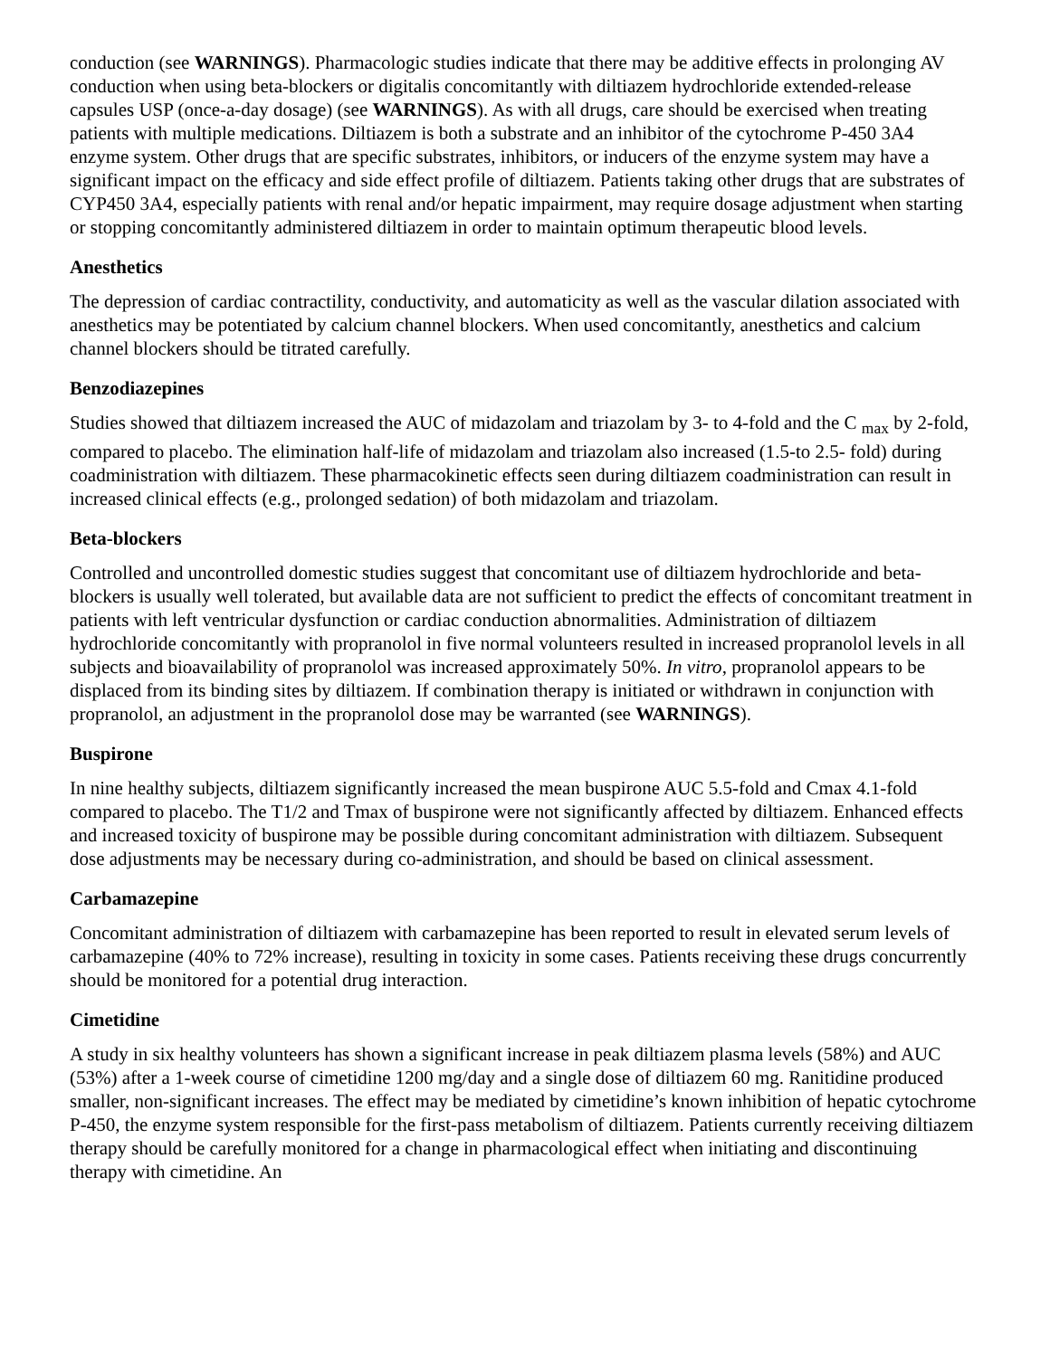conduction (see WARNINGS). Pharmacologic studies indicate that there may be additive effects in prolonging AV conduction when using beta-blockers or digitalis concomitantly with diltiazem hydrochloride extended-release capsules USP (once-a-day dosage) (see WARNINGS). As with all drugs, care should be exercised when treating patients with multiple medications. Diltiazem is both a substrate and an inhibitor of the cytochrome P-450 3A4 enzyme system. Other drugs that are specific substrates, inhibitors, or inducers of the enzyme system may have a significant impact on the efficacy and side effect profile of diltiazem. Patients taking other drugs that are substrates of CYP450 3A4, especially patients with renal and/or hepatic impairment, may require dosage adjustment when starting or stopping concomitantly administered diltiazem in order to maintain optimum therapeutic blood levels.
Anesthetics
The depression of cardiac contractility, conductivity, and automaticity as well as the vascular dilation associated with anesthetics may be potentiated by calcium channel blockers. When used concomitantly, anesthetics and calcium channel blockers should be titrated carefully.
Benzodiazepines
Studies showed that diltiazem increased the AUC of midazolam and triazolam by 3- to 4-fold and the C <sub>max</sub> by 2-fold, compared to placebo. The elimination half-life of midazolam and triazolam also increased (1.5-to 2.5- fold) during coadministration with diltiazem. These pharmacokinetic effects seen during diltiazem coadministration can result in increased clinical effects (e.g., prolonged sedation) of both midazolam and triazolam.
Beta-blockers
Controlled and uncontrolled domestic studies suggest that concomitant use of diltiazem hydrochloride and beta-blockers is usually well tolerated, but available data are not sufficient to predict the effects of concomitant treatment in patients with left ventricular dysfunction or cardiac conduction abnormalities. Administration of diltiazem hydrochloride concomitantly with propranolol in five normal volunteers resulted in increased propranolol levels in all subjects and bioavailability of propranolol was increased approximately 50%. In vitro, propranolol appears to be displaced from its binding sites by diltiazem. If combination therapy is initiated or withdrawn in conjunction with propranolol, an adjustment in the propranolol dose may be warranted (see WARNINGS).
Buspirone
In nine healthy subjects, diltiazem significantly increased the mean buspirone AUC 5.5-fold and Cmax 4.1-fold compared to placebo. The T1/2 and Tmax of buspirone were not significantly affected by diltiazem. Enhanced effects and increased toxicity of buspirone may be possible during concomitant administration with diltiazem. Subsequent dose adjustments may be necessary during co-administration, and should be based on clinical assessment.
Carbamazepine
Concomitant administration of diltiazem with carbamazepine has been reported to result in elevated serum levels of carbamazepine (40% to 72% increase), resulting in toxicity in some cases. Patients receiving these drugs concurrently should be monitored for a potential drug interaction.
Cimetidine
A study in six healthy volunteers has shown a significant increase in peak diltiazem plasma levels (58%) and AUC (53%) after a 1-week course of cimetidine 1200 mg/day and a single dose of diltiazem 60 mg. Ranitidine produced smaller, non-significant increases. The effect may be mediated by cimetidine’s known inhibition of hepatic cytochrome P-450, the enzyme system responsible for the first-pass metabolism of diltiazem. Patients currently receiving diltiazem therapy should be carefully monitored for a change in pharmacological effect when initiating and discontinuing therapy with cimetidine. An